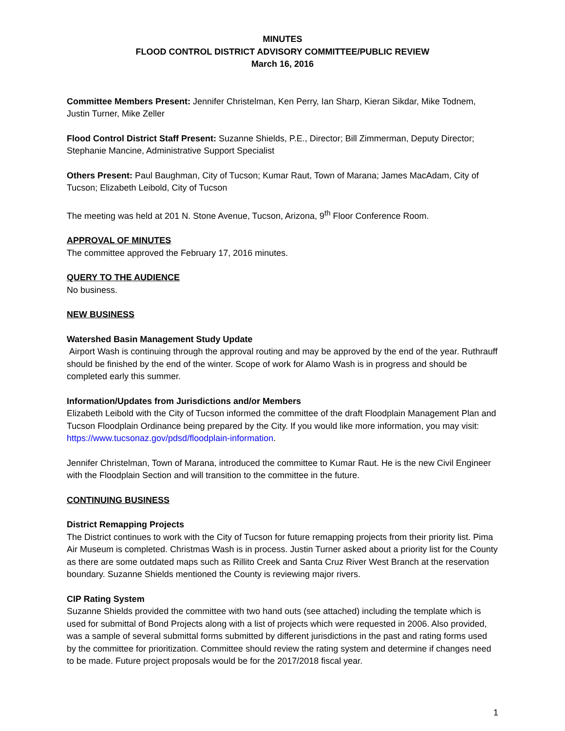MINUTES
FLOOD CONTROL DISTRICT ADVISORY COMMITTEE/PUBLIC REVIEW
March 16, 2016
Committee Members Present: Jennifer Christelman, Ken Perry, Ian Sharp, Kieran Sikdar, Mike Todnem, Justin Turner, Mike Zeller
Flood Control District Staff Present: Suzanne Shields, P.E., Director; Bill Zimmerman, Deputy Director; Stephanie Mancine, Administrative Support Specialist
Others Present: Paul Baughman, City of Tucson; Kumar Raut, Town of Marana; James MacAdam, City of Tucson; Elizabeth Leibold, City of Tucson
The meeting was held at 201 N. Stone Avenue, Tucson, Arizona, 9<sup>th</sup> Floor Conference Room.
APPROVAL OF MINUTES
The committee approved the February 17, 2016 minutes.
QUERY TO THE AUDIENCE
No business.
NEW BUSINESS
Watershed Basin Management Study Update
Airport Wash is continuing through the approval routing and may be approved by the end of the year. Ruthrauff should be finished by the end of the winter. Scope of work for Alamo Wash is in progress and should be completed early this summer.
Information/Updates from Jurisdictions and/or Members
Elizabeth Leibold with the City of Tucson informed the committee of the draft Floodplain Management Plan and Tucson Floodplain Ordinance being prepared by the City. If you would like more information, you may visit: https://www.tucsonaz.gov/pdsd/floodplain-information.
Jennifer Christelman, Town of Marana, introduced the committee to Kumar Raut. He is the new Civil Engineer with the Floodplain Section and will transition to the committee in the future.
CONTINUING BUSINESS
District Remapping Projects
The District continues to work with the City of Tucson for future remapping projects from their priority list. Pima Air Museum is completed. Christmas Wash is in process. Justin Turner asked about a priority list for the County as there are some outdated maps such as Rillito Creek and Santa Cruz River West Branch at the reservation boundary. Suzanne Shields mentioned the County is reviewing major rivers.
CIP Rating System
Suzanne Shields provided the committee with two hand outs (see attached) including the template which is used for submittal of Bond Projects along with a list of projects which were requested in 2006. Also provided, was a sample of several submittal forms submitted by different jurisdictions in the past and rating forms used by the committee for prioritization. Committee should review the rating system and determine if changes need to be made. Future project proposals would be for the 2017/2018 fiscal year.
1